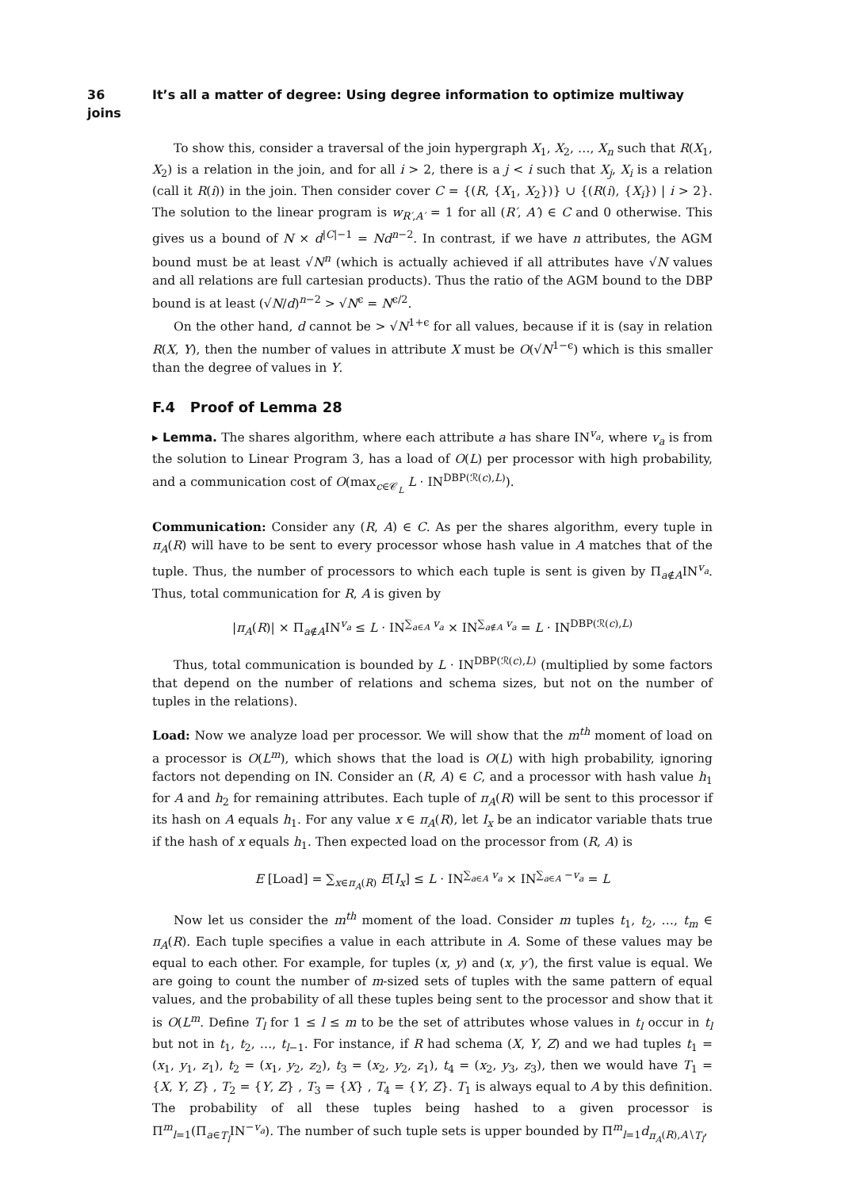36 It’s all a matter of degree: Using degree information to optimize multiway joins
To show this, consider a traversal of the join hypergraph X<sub>1</sub>, X<sub>2</sub>, …, X<sub>n</sub> such that R(X<sub>1</sub>, X<sub>2</sub>) is a relation in the join, and for all i > 2, there is a j < i such that X<sub>j</sub>, X<sub>i</sub> is a relation (call it R(i)) in the join. Then consider cover C = {(R, {X<sub>1</sub>, X<sub>2</sub>})} ∪ {(R(i), {X<sub>i</sub>}) | i > 2}. The solution to the linear program is w<sub>R′,A′</sub> = 1 for all (R′, A′) ∈ C and 0 otherwise. This gives us a bound of N × d<sup>|C|−1</sup> = Nd<sup>n−2</sup>. In contrast, if we have n attributes, the AGM bound must be at least √N<sup>n</sup> (which is actually achieved if all attributes have √N values and all relations are full cartesian products). Thus the ratio of the AGM bound to the DBP bound is at least (√N/d)<sup>n−2</sup> > √N<sup>ϵ</sup> = N<sup>ϵ/2</sup>.
On the other hand, d cannot be > √N<sup>1+ϵ</sup> for all values, because if it is (say in relation R(X, Y), then the number of values in attribute X must be O(√N<sup>1−ϵ</sup>) which is this smaller than the degree of values in Y.
F.4 Proof of Lemma 28
▸ Lemma. The shares algorithm, where each attribute a has share IN<sup>v<sub>a</sub></sup>, where v<sub>a</sub> is from the solution to Linear Program 3, has a load of O(L) per processor with high probability, and a communication cost of O(max<sub>c∈𝒞<sub>L</sub></sub> L · IN<sup>DBP(ℛ(c),L)</sup>).
Communication: Consider any (R, A) ∈ C. As per the shares algorithm, every tuple in π<sub>A</sub>(R) will have to be sent to every processor whose hash value in A matches that of the tuple. Thus, the number of processors to which each tuple is sent is given by Π<sub>a∉A</sub>IN<sup>v<sub>a</sub></sup>. Thus, total communication for R, A is given by
|π<sub>A</sub>(R)| × Π<sub>a∉A</sub>IN<sup>v<sub>a</sub></sup> ≤ L · IN<sup>∑<sub>a∈A</sub> v<sub>a</sub></sup> × IN<sup>∑<sub>a∉A</sub> v<sub>a</sub></sup> = L · IN<sup>DBP(ℛ(c),L)</sup>
Thus, total communication is bounded by L · IN<sup>DBP(ℛ(c),L)</sup> (multiplied by some factors that depend on the number of relations and schema sizes, but not on the number of tuples in the relations).
Load: Now we analyze load per processor. We will show that the m<sup>th</sup> moment of load on a processor is O(L<sup>m</sup>), which shows that the load is O(L) with high probability, ignoring factors not depending on IN. Consider an (R, A) ∈ C, and a processor with hash value h<sub>1</sub> for A and h<sub>2</sub> for remaining attributes. Each tuple of π<sub>A</sub>(R) will be sent to this processor if its hash on A equals h<sub>1</sub>. For any value x ∈ π<sub>A</sub>(R), let I<sub>x</sub> be an indicator variable thats true if the hash of x equals h<sub>1</sub>. Then expected load on the processor from (R, A) is
E [Load] = ∑<sub>x∈π<sub>A</sub>(R)</sub> E[I<sub>x</sub>] ≤ L · IN<sup>∑<sub>a∈A</sub> v<sub>a</sub></sup> × IN<sup>∑<sub>a∈A</sub> −v<sub>a</sub></sup> = L
Now let us consider the m<sup>th</sup> moment of the load. Consider m tuples t<sub>1</sub>, t<sub>2</sub>, …, t<sub>m</sub> ∈ π<sub>A</sub>(R). Each tuple specifies a value in each attribute in A. Some of these values may be equal to each other. For example, for tuples (x, y) and (x, y′), the first value is equal. We are going to count the number of m-sized sets of tuples with the same pattern of equal values, and the probability of all these tuples being sent to the processor and show that it is O(L<sup>m</sup>. Define T<sub>l</sub> for 1 ≤ l ≤ m to be the set of attributes whose values in t<sub>l</sub> occur in t<sub>l</sub> but not in t<sub>1</sub>, t<sub>2</sub>, …, t<sub>l−1</sub>. For instance, if R had schema (X, Y, Z) and we had tuples t<sub>1</sub> = (x<sub>1</sub>, y<sub>1</sub>, z<sub>1</sub>), t<sub>2</sub> = (x<sub>1</sub>, y<sub>2</sub>, z<sub>2</sub>), t<sub>3</sub> = (x<sub>2</sub>, y<sub>2</sub>, z<sub>1</sub>), t<sub>4</sub> = (x<sub>2</sub>, y<sub>3</sub>, z<sub>3</sub>), then we would have T<sub>1</sub> = {X, Y, Z} , T<sub>2</sub> = {Y, Z} , T<sub>3</sub> = {X} , T<sub>4</sub> = {Y, Z}. T<sub>1</sub> is always equal to A by this definition. The probability of all these tuples being hashed to a given processor is Π<sup>m</sup><sub>l=1</sub>(Π<sub>a∈T<sub>l</sub></sub>IN<sup>−v<sub>a</sub></sup>). The number of such tuple sets is upper bounded by Π<sup>m</sup><sub>l=1</sub>d<sub>π<sub>A</sub>(R),A∖T<sub>l</sub></sub>,